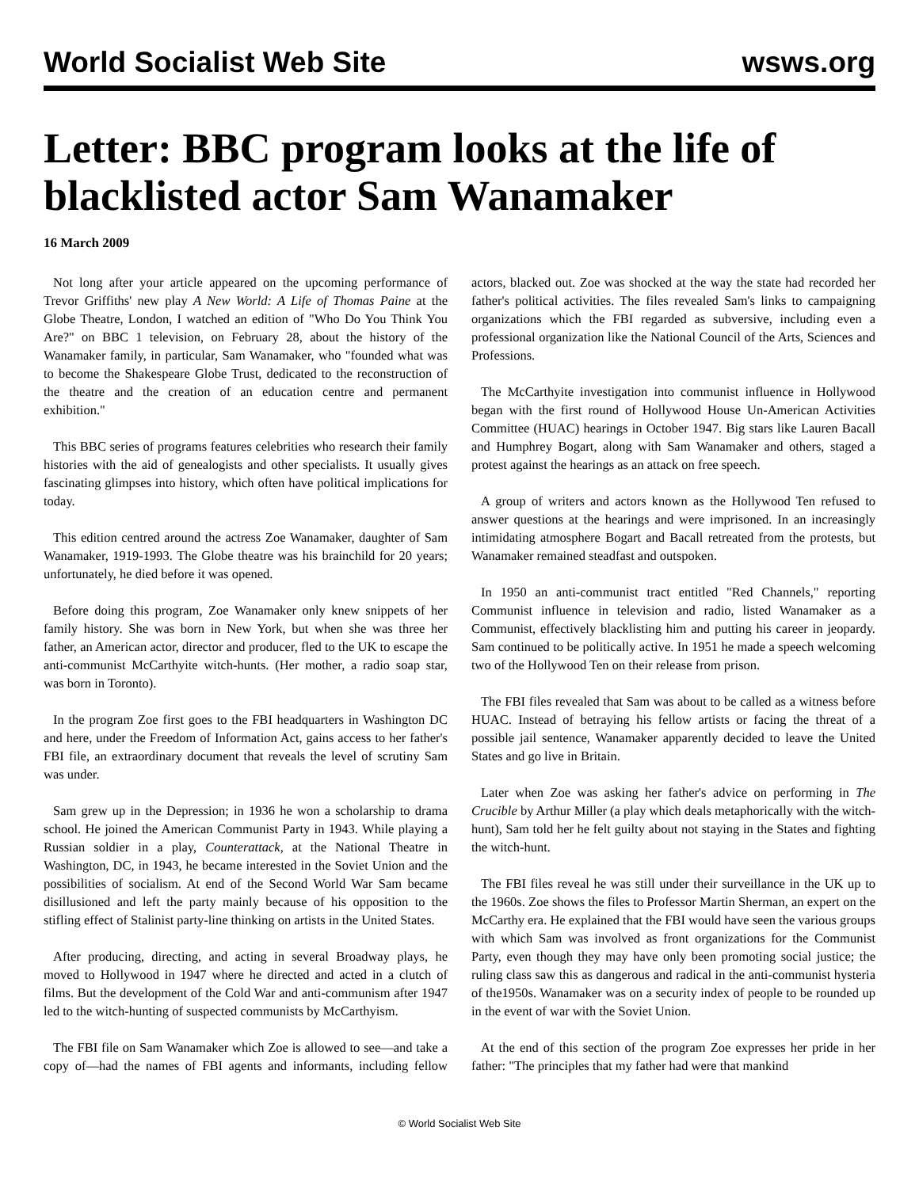World Socialist Web Site wsws.org
Letter: BBC program looks at the life of blacklisted actor Sam Wanamaker
16 March 2009
Not long after your article appeared on the upcoming performance of Trevor Griffiths' new play A New World: A Life of Thomas Paine at the Globe Theatre, London, I watched an edition of "Who Do You Think You Are?" on BBC 1 television, on February 28, about the history of the Wanamaker family, in particular, Sam Wanamaker, who "founded what was to become the Shakespeare Globe Trust, dedicated to the reconstruction of the theatre and the creation of an education centre and permanent exhibition."
This BBC series of programs features celebrities who research their family histories with the aid of genealogists and other specialists. It usually gives fascinating glimpses into history, which often have political implications for today.
This edition centred around the actress Zoe Wanamaker, daughter of Sam Wanamaker, 1919-1993. The Globe theatre was his brainchild for 20 years; unfortunately, he died before it was opened.
Before doing this program, Zoe Wanamaker only knew snippets of her family history. She was born in New York, but when she was three her father, an American actor, director and producer, fled to the UK to escape the anti-communist McCarthyite witch-hunts. (Her mother, a radio soap star, was born in Toronto).
In the program Zoe first goes to the FBI headquarters in Washington DC and here, under the Freedom of Information Act, gains access to her father's FBI file, an extraordinary document that reveals the level of scrutiny Sam was under.
Sam grew up in the Depression; in 1936 he won a scholarship to drama school. He joined the American Communist Party in 1943. While playing a Russian soldier in a play, Counterattack, at the National Theatre in Washington, DC, in 1943, he became interested in the Soviet Union and the possibilities of socialism. At end of the Second World War Sam became disillusioned and left the party mainly because of his opposition to the stifling effect of Stalinist party-line thinking on artists in the United States.
After producing, directing, and acting in several Broadway plays, he moved to Hollywood in 1947 where he directed and acted in a clutch of films. But the development of the Cold War and anti-communism after 1947 led to the witch-hunting of suspected communists by McCarthyism.
The FBI file on Sam Wanamaker which Zoe is allowed to see—and take a copy of—had the names of FBI agents and informants, including fellow actors, blacked out. Zoe was shocked at the way the state had recorded her father's political activities. The files revealed Sam's links to campaigning organizations which the FBI regarded as subversive, including even a professional organization like the National Council of the Arts, Sciences and Professions.
The McCarthyite investigation into communist influence in Hollywood began with the first round of Hollywood House Un-American Activities Committee (HUAC) hearings in October 1947. Big stars like Lauren Bacall and Humphrey Bogart, along with Sam Wanamaker and others, staged a protest against the hearings as an attack on free speech.
A group of writers and actors known as the Hollywood Ten refused to answer questions at the hearings and were imprisoned. In an increasingly intimidating atmosphere Bogart and Bacall retreated from the protests, but Wanamaker remained steadfast and outspoken.
In 1950 an anti-communist tract entitled "Red Channels," reporting Communist influence in television and radio, listed Wanamaker as a Communist, effectively blacklisting him and putting his career in jeopardy. Sam continued to be politically active. In 1951 he made a speech welcoming two of the Hollywood Ten on their release from prison.
The FBI files revealed that Sam was about to be called as a witness before HUAC. Instead of betraying his fellow artists or facing the threat of a possible jail sentence, Wanamaker apparently decided to leave the United States and go live in Britain.
Later when Zoe was asking her father's advice on performing in The Crucible by Arthur Miller (a play which deals metaphorically with the witch-hunt), Sam told her he felt guilty about not staying in the States and fighting the witch-hunt.
The FBI files reveal he was still under their surveillance in the UK up to the 1960s. Zoe shows the files to Professor Martin Sherman, an expert on the McCarthy era. He explained that the FBI would have seen the various groups with which Sam was involved as front organizations for the Communist Party, even though they may have only been promoting social justice; the ruling class saw this as dangerous and radical in the anti-communist hysteria of the1950s. Wanamaker was on a security index of people to be rounded up in the event of war with the Soviet Union.
At the end of this section of the program Zoe expresses her pride in her father: "The principles that my father had were that mankind
© World Socialist Web Site